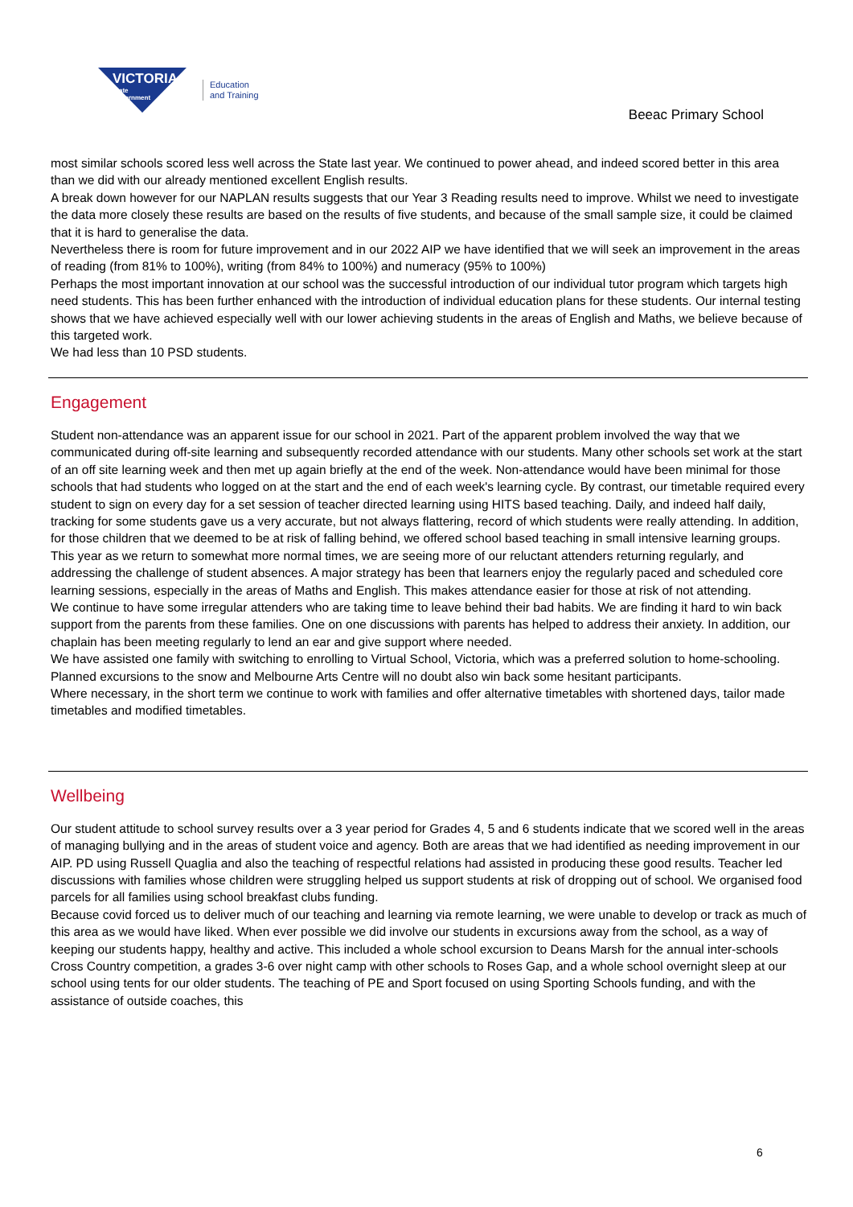VICTORIA
State
Government
Education
and Training
Beeac Primary School
most similar schools scored less well across the State last year. We continued to power ahead, and indeed scored better in this area than we did with our already mentioned excellent English results.
A break down however for our NAPLAN results suggests that our Year 3 Reading results need to improve. Whilst we need to investigate the data more closely these results are based on the results of five students, and because of the small sample size, it could be claimed that it is hard to generalise the data.
Nevertheless there is room for future improvement and in our 2022 AIP we have identified that we will seek an improvement in the areas of reading (from 81% to 100%), writing (from 84% to 100%) and numeracy (95% to 100%)
Perhaps the most important innovation at our school was the successful introduction of our individual tutor program which targets high need students. This has been further enhanced with the introduction of individual education plans for these students. Our internal testing shows that we have achieved especially well with our lower achieving students in the areas of English and Maths, we believe because of this targeted work.
We had less than 10 PSD students.
Engagement
Student non-attendance was an apparent issue for our school in 2021. Part of the apparent problem involved the way that we communicated during off-site learning and subsequently recorded attendance with our students. Many other schools set work at the start of an off site learning week and then met up again briefly at the end of the week. Non-attendance would have been minimal for those schools that had students who logged on at the start and the end of each week's learning cycle. By contrast, our timetable required every student to sign on every day for a set session of teacher directed learning using HITS based teaching. Daily, and indeed half daily, tracking for some students gave us a very accurate, but not always flattering, record of which students were really attending. In addition, for those children that we deemed to be at risk of falling behind, we offered school based teaching in small intensive learning groups.
This year as we return to somewhat more normal times, we are seeing more of our reluctant attenders returning regularly, and addressing the challenge of student absences. A major strategy has been that learners enjoy the regularly paced and scheduled core learning sessions, especially in the areas of Maths and English. This makes attendance easier for those at risk of not attending.
We continue to have some irregular attenders who are taking time to leave behind their bad habits. We are finding it hard to win back support from the parents from these families. One on one discussions with parents has helped to address their anxiety. In addition, our chaplain has been meeting regularly to lend an ear and give support where needed.
We have assisted one family with switching to enrolling to Virtual School, Victoria, which was a preferred solution to home-schooling. Planned excursions to the snow and Melbourne Arts Centre will no doubt also win back some hesitant participants.
Where necessary, in the short term we continue to work with families and offer alternative timetables with shortened days, tailor made timetables and modified timetables.
Wellbeing
Our student attitude to school survey results over a 3 year period for Grades 4, 5 and 6 students indicate that we scored well in the areas of managing bullying and in the areas of student voice and agency. Both are areas that we had identified as needing improvement in our AIP. PD using Russell Quaglia and also the teaching of respectful relations had assisted in producing these good results. Teacher led discussions with families whose children were struggling helped us support students at risk of dropping out of school. We organised food parcels for all families using school breakfast clubs funding.
Because covid forced us to deliver much of our teaching and learning via remote learning, we were unable to develop or track as much of this area as we would have liked. When ever possible we did involve our students in excursions away from the school, as a way of keeping our students happy, healthy and active. This included a whole school excursion to Deans Marsh for the annual inter-schools Cross Country competition, a grades 3-6 over night camp with other schools to Roses Gap, and a whole school overnight sleep at our school using tents for our older students. The teaching of PE and Sport focused on using Sporting Schools funding, and with the assistance of outside coaches, this
6